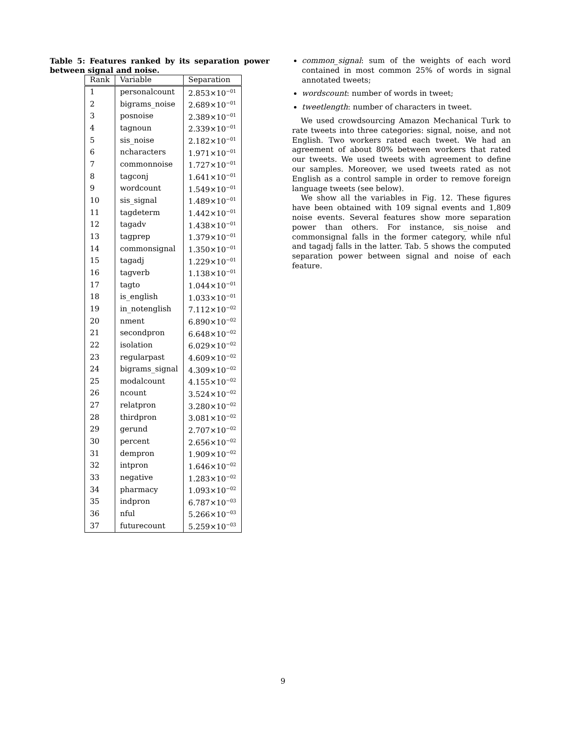Table 5: Features ranked by its separation power between signal and noise.
| Rank | Variable | Separation |
| --- | --- | --- |
| 1 | personalcount | 2.853×10<sup>−01</sup> |
| 2 | bigrams_noise | 2.689×10<sup>−01</sup> |
| 3 | posnoise | 2.389×10<sup>−01</sup> |
| 4 | tagnoun | 2.339×10<sup>−01</sup> |
| 5 | sis_noise | 2.182×10<sup>−01</sup> |
| 6 | ncharacters | 1.971×10<sup>−01</sup> |
| 7 | commonnoise | 1.727×10<sup>−01</sup> |
| 8 | tagconj | 1.641×10<sup>−01</sup> |
| 9 | wordcount | 1.549×10<sup>−01</sup> |
| 10 | sis_signal | 1.489×10<sup>−01</sup> |
| 11 | tagdeterm | 1.442×10<sup>−01</sup> |
| 12 | tagadv | 1.438×10<sup>−01</sup> |
| 13 | tagprep | 1.379×10<sup>−01</sup> |
| 14 | commonsignal | 1.350×10<sup>−01</sup> |
| 15 | tagadj | 1.229×10<sup>−01</sup> |
| 16 | tagverb | 1.138×10<sup>−01</sup> |
| 17 | tagto | 1.044×10<sup>−01</sup> |
| 18 | is_english | 1.033×10<sup>−01</sup> |
| 19 | in_notenglish | 7.112×10<sup>−02</sup> |
| 20 | nment | 6.890×10<sup>−02</sup> |
| 21 | secondpron | 6.648×10<sup>−02</sup> |
| 22 | isolation | 6.029×10<sup>−02</sup> |
| 23 | regularpast | 4.609×10<sup>−02</sup> |
| 24 | bigrams_signal | 4.309×10<sup>−02</sup> |
| 25 | modalcount | 4.155×10<sup>−02</sup> |
| 26 | ncount | 3.524×10<sup>−02</sup> |
| 27 | relatpron | 3.280×10<sup>−02</sup> |
| 28 | thirdpron | 3.081×10<sup>−02</sup> |
| 29 | gerund | 2.707×10<sup>−02</sup> |
| 30 | percent | 2.656×10<sup>−02</sup> |
| 31 | dempron | 1.909×10<sup>−02</sup> |
| 32 | intpron | 1.646×10<sup>−02</sup> |
| 33 | negative | 1.283×10<sup>−02</sup> |
| 34 | pharmacy | 1.093×10<sup>−02</sup> |
| 35 | indpron | 6.787×10<sup>−03</sup> |
| 36 | nful | 5.266×10<sup>−03</sup> |
| 37 | futurecount | 5.259×10<sup>−03</sup> |
common_signal: sum of the weights of each word contained in most common 25% of words in signal annotated tweets;
wordscount: number of words in tweet;
tweetlength: number of characters in tweet.
We used crowdsourcing Amazon Mechanical Turk to rate tweets into three categories: signal, noise, and not English. Two workers rated each tweet. We had an agreement of about 80% between workers that rated our tweets. We used tweets with agreement to define our samples. Moreover, we used tweets rated as not English as a control sample in order to remove foreign language tweets (see below).
We show all the variables in Fig. 12. These figures have been obtained with 109 signal events and 1,809 noise events. Several features show more separation power than others. For instance, sis_noise and commonsignal falls in the former category, while nful and tagadj falls in the latter. Tab. 5 shows the computed separation power between signal and noise of each feature.
9